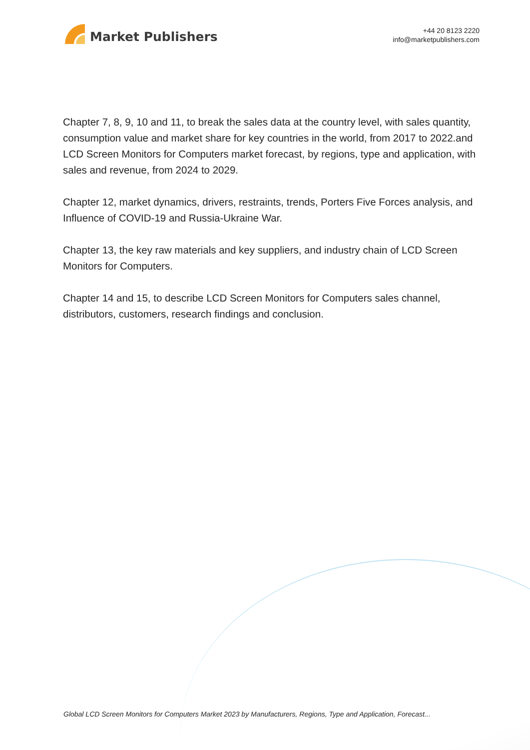Market Publishers
+44 20 8123 2220
info@marketpublishers.com
Chapter 7, 8, 9, 10 and 11, to break the sales data at the country level, with sales quantity, consumption value and market share for key countries in the world, from 2017 to 2022.and LCD Screen Monitors for Computers market forecast, by regions, type and application, with sales and revenue, from 2024 to 2029.
Chapter 12, market dynamics, drivers, restraints, trends, Porters Five Forces analysis, and Influence of COVID-19 and Russia-Ukraine War.
Chapter 13, the key raw materials and key suppliers, and industry chain of LCD Screen Monitors for Computers.
Chapter 14 and 15, to describe LCD Screen Monitors for Computers sales channel, distributors, customers, research findings and conclusion.
Global LCD Screen Monitors for Computers Market 2023 by Manufacturers, Regions, Type and Application, Forecast...